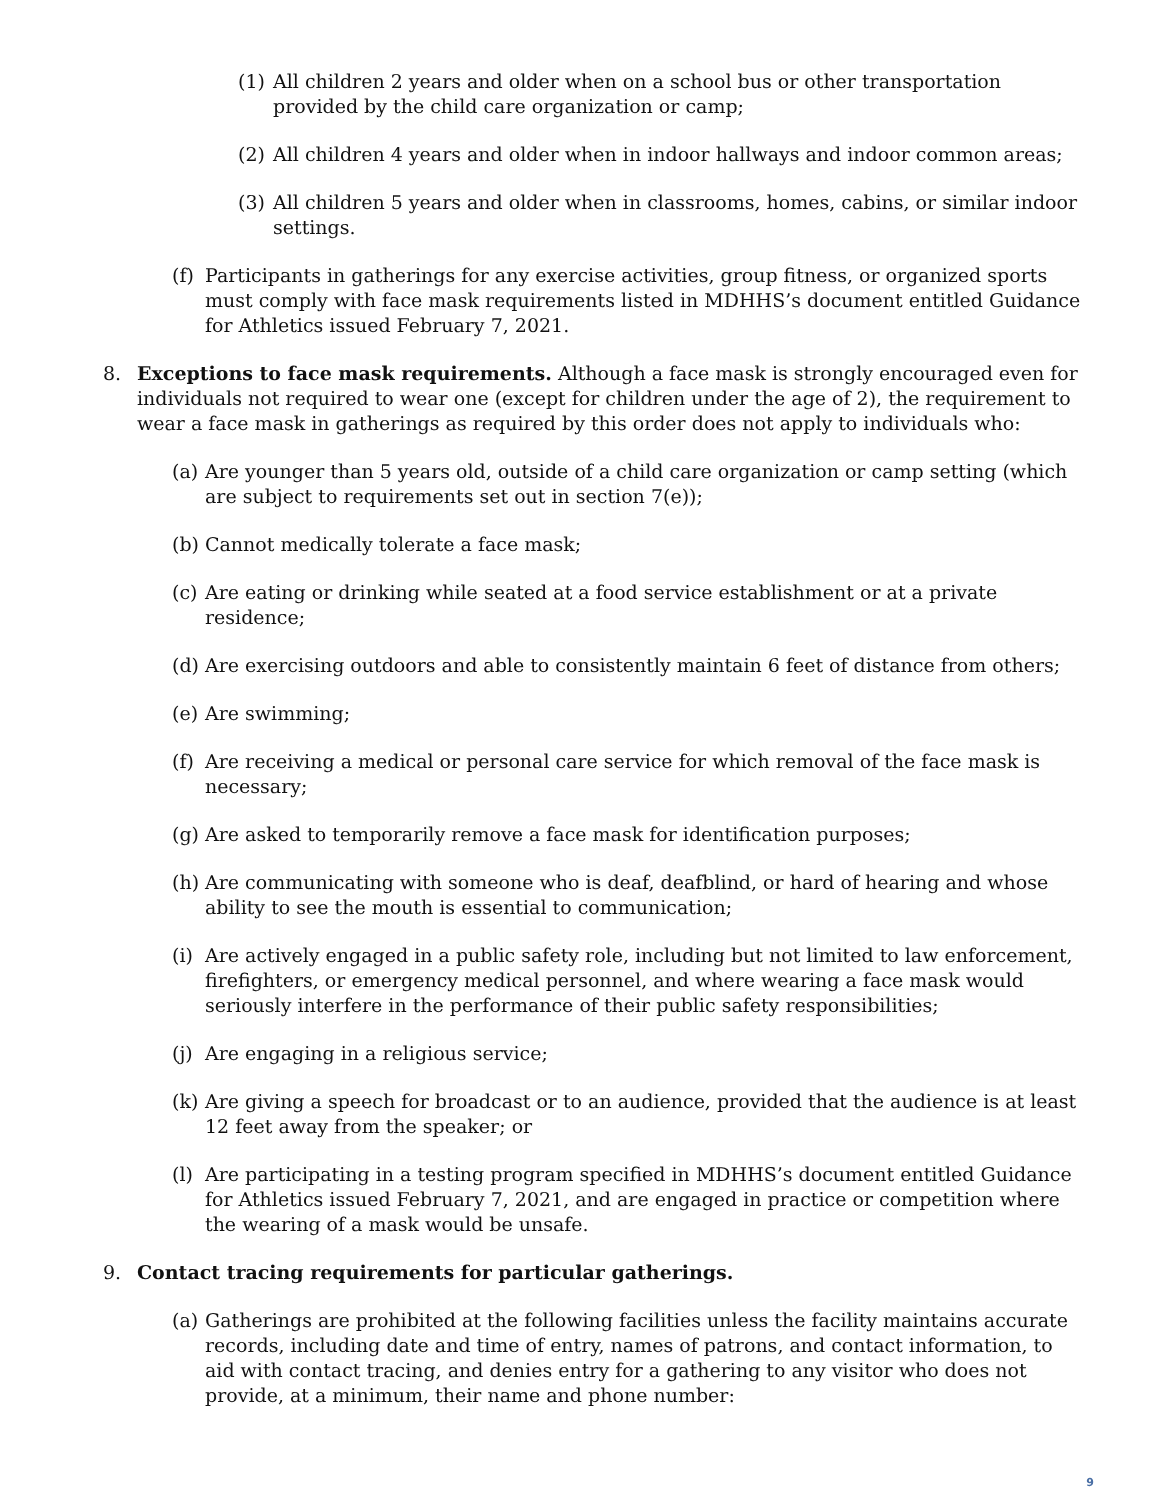(1) All children 2 years and older when on a school bus or other transportation provided by the child care organization or camp;
(2) All children 4 years and older when in indoor hallways and indoor common areas;
(3) All children 5 years and older when in classrooms, homes, cabins, or similar indoor settings.
(f) Participants in gatherings for any exercise activities, group fitness, or organized sports must comply with face mask requirements listed in MDHHS’s document entitled Guidance for Athletics issued February 7, 2021.
8. Exceptions to face mask requirements. Although a face mask is strongly encouraged even for individuals not required to wear one (except for children under the age of 2), the requirement to wear a face mask in gatherings as required by this order does not apply to individuals who:
(a) Are younger than 5 years old, outside of a child care organization or camp setting (which are subject to requirements set out in section 7(e));
(b) Cannot medically tolerate a face mask;
(c) Are eating or drinking while seated at a food service establishment or at a private residence;
(d) Are exercising outdoors and able to consistently maintain 6 feet of distance from others;
(e) Are swimming;
(f) Are receiving a medical or personal care service for which removal of the face mask is necessary;
(g) Are asked to temporarily remove a face mask for identification purposes;
(h) Are communicating with someone who is deaf, deafblind, or hard of hearing and whose ability to see the mouth is essential to communication;
(i) Are actively engaged in a public safety role, including but not limited to law enforcement, firefighters, or emergency medical personnel, and where wearing a face mask would seriously interfere in the performance of their public safety responsibilities;
(j) Are engaging in a religious service;
(k) Are giving a speech for broadcast or to an audience, provided that the audience is at least 12 feet away from the speaker; or
(l) Are participating in a testing program specified in MDHHS’s document entitled Guidance for Athletics issued February 7, 2021, and are engaged in practice or competition where the wearing of a mask would be unsafe.
9. Contact tracing requirements for particular gatherings.
(a) Gatherings are prohibited at the following facilities unless the facility maintains accurate records, including date and time of entry, names of patrons, and contact information, to aid with contact tracing, and denies entry for a gathering to any visitor who does not provide, at a minimum, their name and phone number:
9